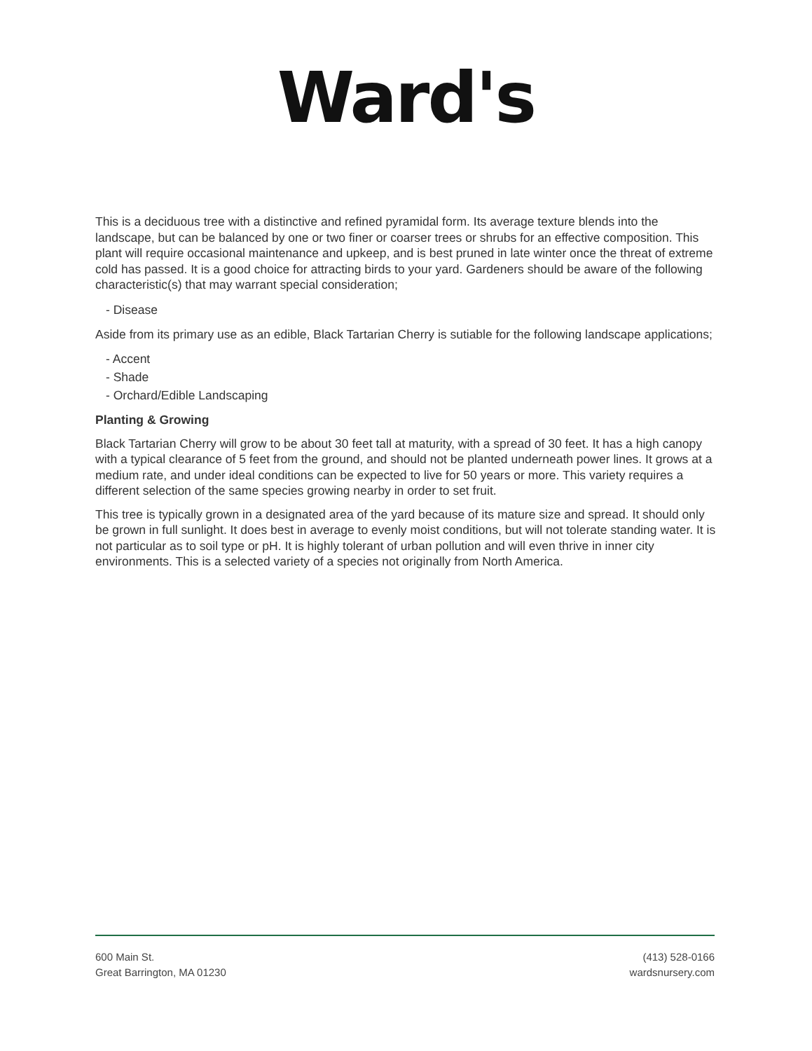Ward's
This is a deciduous tree with a distinctive and refined pyramidal form. Its average texture blends into the landscape, but can be balanced by one or two finer or coarser trees or shrubs for an effective composition. This plant will require occasional maintenance and upkeep, and is best pruned in late winter once the threat of extreme cold has passed. It is a good choice for attracting birds to your yard. Gardeners should be aware of the following characteristic(s) that may warrant special consideration;
- Disease
Aside from its primary use as an edible, Black Tartarian Cherry is sutiable for the following landscape applications;
- Accent
- Shade
- Orchard/Edible Landscaping
Planting & Growing
Black Tartarian Cherry will grow to be about 30 feet tall at maturity, with a spread of 30 feet. It has a high canopy with a typical clearance of 5 feet from the ground, and should not be planted underneath power lines. It grows at a medium rate, and under ideal conditions can be expected to live for 50 years or more. This variety requires a different selection of the same species growing nearby in order to set fruit.
This tree is typically grown in a designated area of the yard because of its mature size and spread. It should only be grown in full sunlight. It does best in average to evenly moist conditions, but will not tolerate standing water. It is not particular as to soil type or pH. It is highly tolerant of urban pollution and will even thrive in inner city environments. This is a selected variety of a species not originally from North America.
600 Main St.
Great Barrington, MA 01230
(413) 528-0166
wardsnursery.com